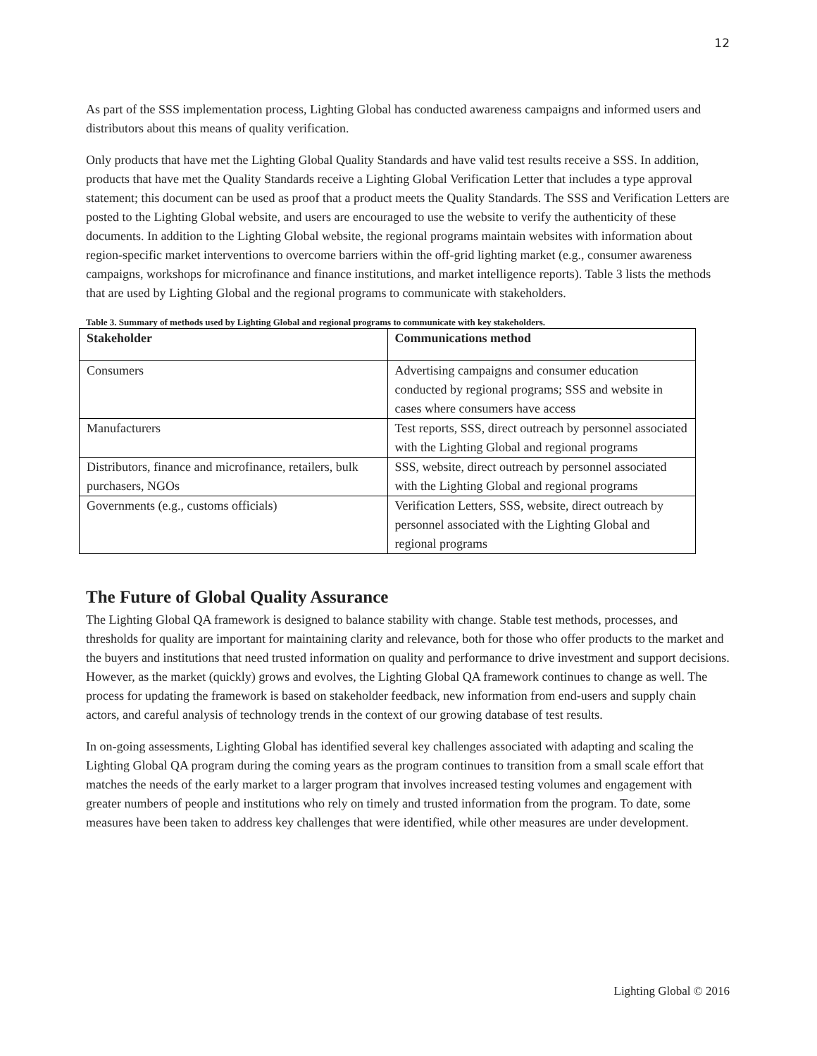12
As part of the SSS implementation process, Lighting Global has conducted awareness campaigns and informed users and distributors about this means of quality verification.
Only products that have met the Lighting Global Quality Standards and have valid test results receive a SSS. In addition, products that have met the Quality Standards receive a Lighting Global Verification Letter that includes a type approval statement; this document can be used as proof that a product meets the Quality Standards. The SSS and Verification Letters are posted to the Lighting Global website, and users are encouraged to use the website to verify the authenticity of these documents. In addition to the Lighting Global website, the regional programs maintain websites with information about region-specific market interventions to overcome barriers within the off-grid lighting market (e.g., consumer awareness campaigns, workshops for microfinance and finance institutions, and market intelligence reports). Table 3 lists the methods that are used by Lighting Global and the regional programs to communicate with stakeholders.
Table 3. Summary of methods used by Lighting Global and regional programs to communicate with key stakeholders.
| Stakeholder | Communications method |
| --- | --- |
| Consumers | Advertising campaigns and consumer education conducted by regional programs; SSS and website in cases where consumers have access |
| Manufacturers | Test reports, SSS, direct outreach by personnel associated with the Lighting Global and regional programs |
| Distributors, finance and microfinance, retailers, bulk purchasers, NGOs | SSS, website, direct outreach by personnel associated with the Lighting Global and regional programs |
| Governments (e.g., customs officials) | Verification Letters, SSS, website, direct outreach by personnel associated with the Lighting Global and regional programs |
The Future of Global Quality Assurance
The Lighting Global QA framework is designed to balance stability with change. Stable test methods, processes, and thresholds for quality are important for maintaining clarity and relevance, both for those who offer products to the market and the buyers and institutions that need trusted information on quality and performance to drive investment and support decisions. However, as the market (quickly) grows and evolves, the Lighting Global QA framework continues to change as well. The process for updating the framework is based on stakeholder feedback, new information from end-users and supply chain actors, and careful analysis of technology trends in the context of our growing database of test results.
In on-going assessments, Lighting Global has identified several key challenges associated with adapting and scaling the Lighting Global QA program during the coming years as the program continues to transition from a small scale effort that matches the needs of the early market to a larger program that involves increased testing volumes and engagement with greater numbers of people and institutions who rely on timely and trusted information from the program. To date, some measures have been taken to address key challenges that were identified, while other measures are under development.
Lighting Global © 2016